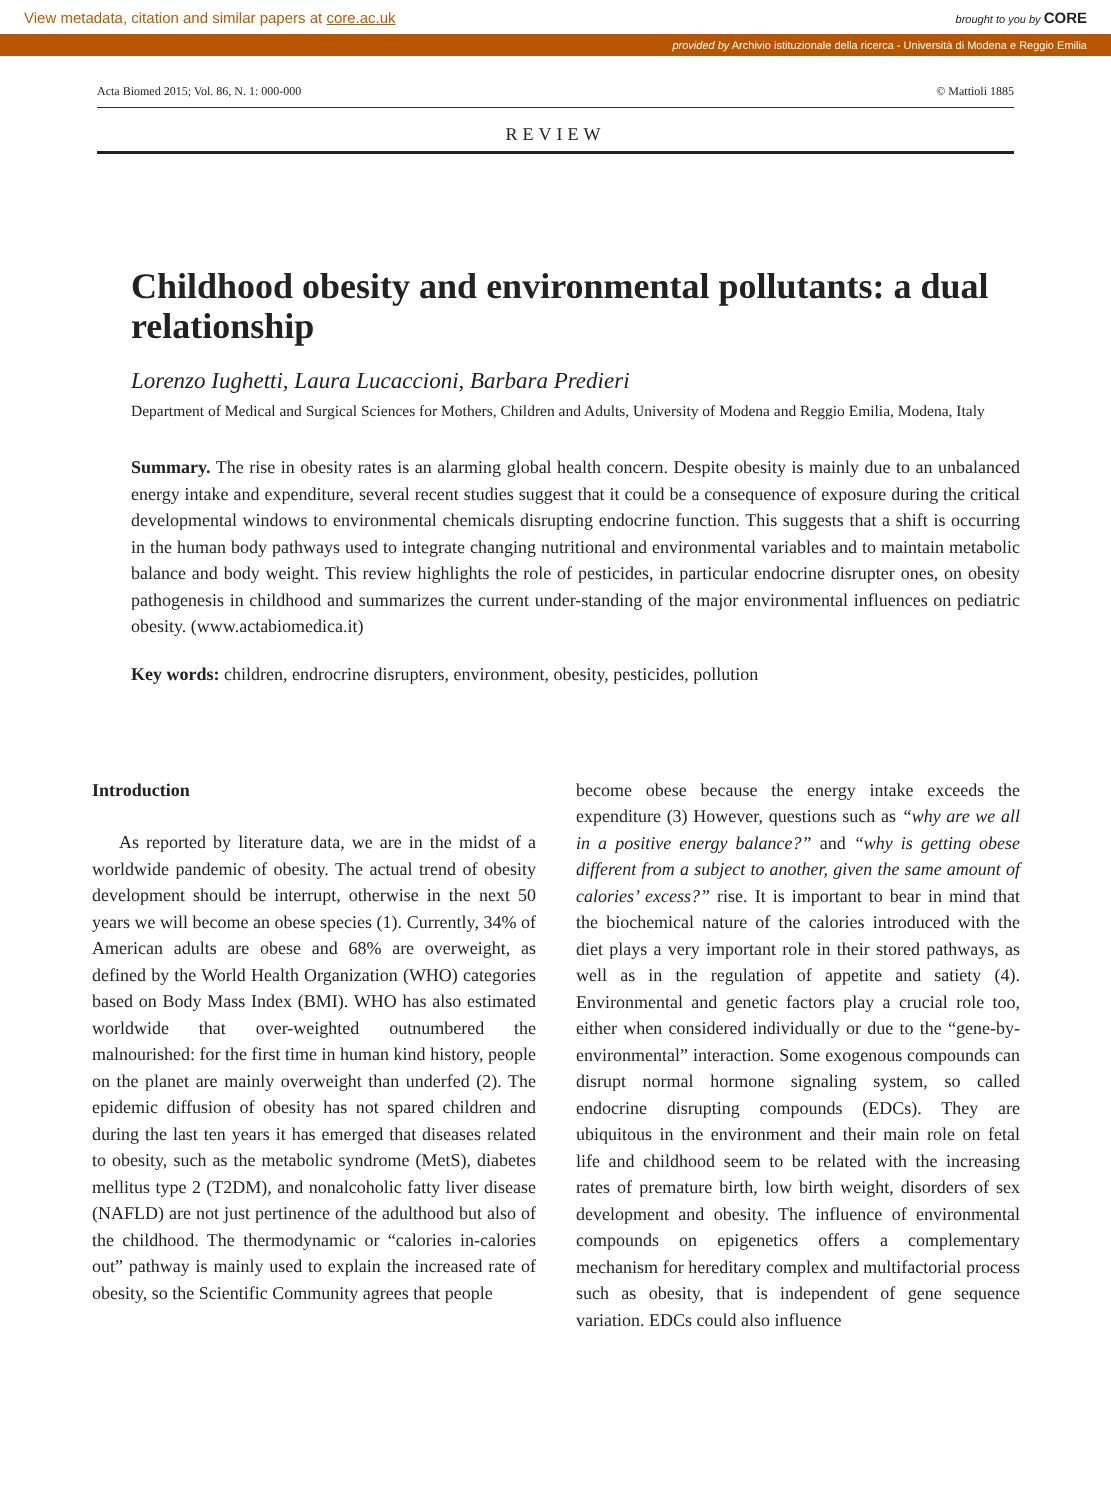View metadata, citation and similar papers at core.ac.uk brought to you by CORE
provided by Archivio istituzionale della ricerca - Università di Modena e Reggio Emilia
Acta Biomed 2015; Vol. 86, N. 1: 000-000 © Mattioli 1885
REVIEW
Childhood obesity and environmental pollutants: a dual relationship
Lorenzo Iughetti, Laura Lucaccioni, Barbara Predieri
Department of Medical and Surgical Sciences for Mothers, Children and Adults, University of Modena and Reggio Emilia, Modena, Italy
Summary. The rise in obesity rates is an alarming global health concern. Despite obesity is mainly due to an unbalanced energy intake and expenditure, several recent studies suggest that it could be a consequence of exposure during the critical developmental windows to environmental chemicals disrupting endocrine function. This suggests that a shift is occurring in the human body pathways used to integrate changing nutritional and environmental variables and to maintain metabolic balance and body weight. This review highlights the role of pesticides, in particular endocrine disrupter ones, on obesity pathogenesis in childhood and summarizes the current under-standing of the major environmental influences on pediatric obesity. (www.actabiomedica.it)
Key words: children, endrocrine disrupters, environment, obesity, pesticides, pollution
Introduction
  As reported by literature data, we are in the midst of a worldwide pandemic of obesity. The actual trend of obesity development should be interrupt, otherwise in the next 50 years we will become an obese species (1). Currently, 34% of American adults are obese and 68% are overweight, as defined by the World Health Organization (WHO) categories based on Body Mass Index (BMI). WHO has also estimated worldwide that over-weighted outnumbered the malnourished: for the first time in human kind history, people on the planet are mainly overweight than underfed (2). The epidemic diffusion of obesity has not spared children and during the last ten years it has emerged that diseases related to obesity, such as the metabolic syndrome (MetS), diabetes mellitus type 2 (T2DM), and nonalcoholic fatty liver disease (NAFLD) are not just pertinence of the adulthood but also of the childhood. The thermodynamic or “calories in-calories out” pathway is mainly used to explain the increased rate of obesity, so the Scientific Community agrees that people
become obese because the energy intake exceeds the expenditure (3) However, questions such as “why are we all in a positive energy balance?” and “why is getting obese different from a subject to another, given the same amount of calories’ excess?” rise. It is important to bear in mind that the biochemical nature of the calories introduced with the diet plays a very important role in their stored pathways, as well as in the regulation of appetite and satiety (4). Environmental and genetic factors play a crucial role too, either when considered individually or due to the “gene-by-environmental” interaction. Some exogenous compounds can disrupt normal hormone signaling system, so called endocrine disrupting compounds (EDCs). They are ubiquitous in the environment and their main role on fetal life and childhood seem to be related with the increasing rates of premature birth, low birth weight, disorders of sex development and obesity. The influence of environmental compounds on epigenetics offers a complementary mechanism for hereditary complex and multifactorial process such as obesity, that is independent of gene sequence variation. EDCs could also influence